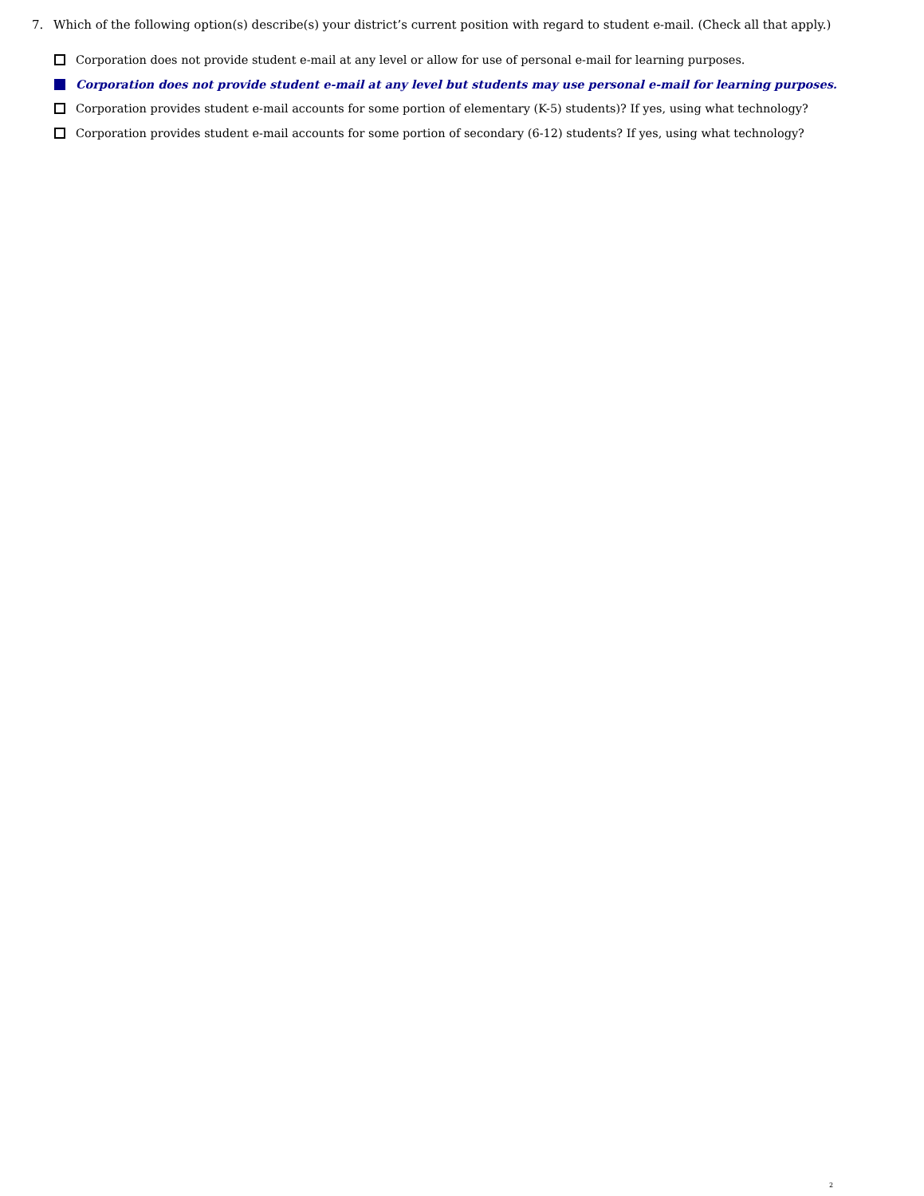7. Which of the following option(s) describe(s) your district’s current position with regard to student e-mail. (Check all that apply.)
Corporation does not provide student e-mail at any level or allow for use of personal e-mail for learning purposes.
Corporation does not provide student e-mail at any level but students may use personal e-mail for learning purposes.
Corporation provides student e-mail accounts for some portion of elementary (K-5) students)? If yes, using what technology?
Corporation provides student e-mail accounts for some portion of secondary (6-12) students? If yes, using what technology?
2